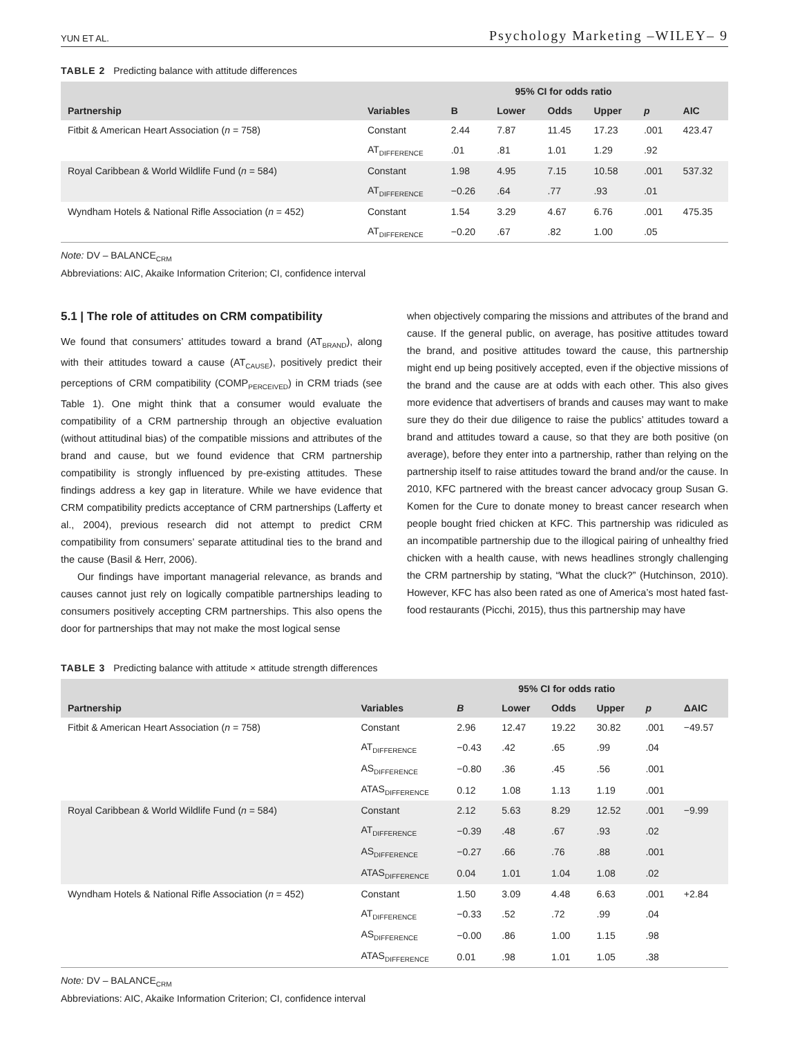YUN ET AL. Psychology Marketing –WILEY– 9
TABLE 2 Predicting balance with attitude differences
| | | | 95% CI for odds ratio | | | | |
| --- | --- | --- | --- | --- | --- | --- | --- |
| Partnership | Variables | B | Lower | Odds | Upper | p | AIC |
| Fitbit & American Heart Association ( n = 758) | Constant | 2.44 | 7.87 | 11.45 | 17.23 | .001 | 423.47 |
| | AT<sub>DIFFERENCE</sub> | .01 | .81 | 1.01 | 1.29 | .92 | |
| Royal Caribbean & World Wildlife Fund ( n = 584) | Constant | 1.98 | 4.95 | 7.15 | 10.58 | .001 | 537.32 |
| | AT<sub>DIFFERENCE</sub> | −0.26 | .64 | .77 | .93 | .01 | |
| Wyndham Hotels & National Rifle Association ( n = 452) | Constant | 1.54 | 3.29 | 4.67 | 6.76 | .001 | 475.35 |
| | AT<sub>DIFFERENCE</sub> | −0.20 | .67 | .82 | 1.00 | .05 | |
Note: DV – BALANCE<sub>CRM</sub>
Abbreviations: AIC, Akaike Information Criterion; CI, confidence interval
5.1 | The role of attitudes on CRM compatibility
We found that consumers’ attitudes toward a brand (AT<sub>BRAND</sub>), along with their attitudes toward a cause (AT<sub>CAUSE</sub>), positively predict their perceptions of CRM compatibility (COMP<sub>PERCEIVED</sub>) in CRM triads (see Table 1). One might think that a consumer would evaluate the compatibility of a CRM partnership through an objective evaluation (without attitudinal bias) of the compatible missions and attributes of the brand and cause, but we found evidence that CRM partnership compatibility is strongly influenced by pre-existing attitudes. These findings address a key gap in literature. While we have evidence that CRM compatibility predicts acceptance of CRM partnerships (Lafferty et al., 2004), previous research did not attempt to predict CRM compatibility from consumers’ separate attitudinal ties to the brand and the cause (Basil & Herr, 2006).
Our findings have important managerial relevance, as brands and causes cannot just rely on logically compatible partnerships leading to consumers positively accepting CRM partnerships. This also opens the door for partnerships that may not make the most logical sense
when objectively comparing the missions and attributes of the brand and cause. If the general public, on average, has positive attitudes toward the brand, and positive attitudes toward the cause, this partnership might end up being positively accepted, even if the objective missions of the brand and the cause are at odds with each other. This also gives more evidence that advertisers of brands and causes may want to make sure they do their due diligence to raise the publics’ attitudes toward a brand and attitudes toward a cause, so that they are both positive (on average), before they enter into a partnership, rather than relying on the partnership itself to raise attitudes toward the brand and/or the cause. In 2010, KFC partnered with the breast cancer advocacy group Susan G. Komen for the Cure to donate money to breast cancer research when people bought fried chicken at KFC. This partnership was ridiculed as an incompatible partnership due to the illogical pairing of unhealthy fried chicken with a health cause, with news headlines strongly challenging the CRM partnership by stating, “What the cluck?” (Hutchinson, 2010). However, KFC has also been rated as one of America’s most hated fast-food restaurants (Picchi, 2015), thus this partnership may have
TABLE 3 Predicting balance with attitude × attitude strength differences
| | | | 95% CI for odds ratio | | | | |
| --- | --- | --- | --- | --- | --- | --- | --- |
| Partnership | Variables | B | Lower | Odds | Upper | p | ΔAIC |
| Fitbit & American Heart Association ( n = 758) | Constant | 2.96 | 12.47 | 19.22 | 30.82 | .001 | −49.57 |
| | AT<sub>DIFFERENCE</sub> | −0.43 | .42 | .65 | .99 | .04 | |
| | AS<sub>DIFFERENCE</sub> | −0.80 | .36 | .45 | .56 | .001 | |
| | ATAS<sub>DIFFERENCE</sub> | 0.12 | 1.08 | 1.13 | 1.19 | .001 | |
| Royal Caribbean & World Wildlife Fund ( n = 584) | Constant | 2.12 | 5.63 | 8.29 | 12.52 | .001 | −9.99 |
| | AT<sub>DIFFERENCE</sub> | −0.39 | .48 | .67 | .93 | .02 | |
| | AS<sub>DIFFERENCE</sub> | −0.27 | .66 | .76 | .88 | .001 | |
| | ATAS<sub>DIFFERENCE</sub> | 0.04 | 1.01 | 1.04 | 1.08 | .02 | |
| Wyndham Hotels & National Rifle Association ( n = 452) | Constant | 1.50 | 3.09 | 4.48 | 6.63 | .001 | +2.84 |
| | AT<sub>DIFFERENCE</sub> | −0.33 | .52 | .72 | .99 | .04 | |
| | AS<sub>DIFFERENCE</sub> | −0.00 | .86 | 1.00 | 1.15 | .98 | |
| | ATAS<sub>DIFFERENCE</sub> | 0.01 | .98 | 1.01 | 1.05 | .38 | |
Note: DV – BALANCE<sub>CRM</sub>
Abbreviations: AIC, Akaike Information Criterion; CI, confidence interval